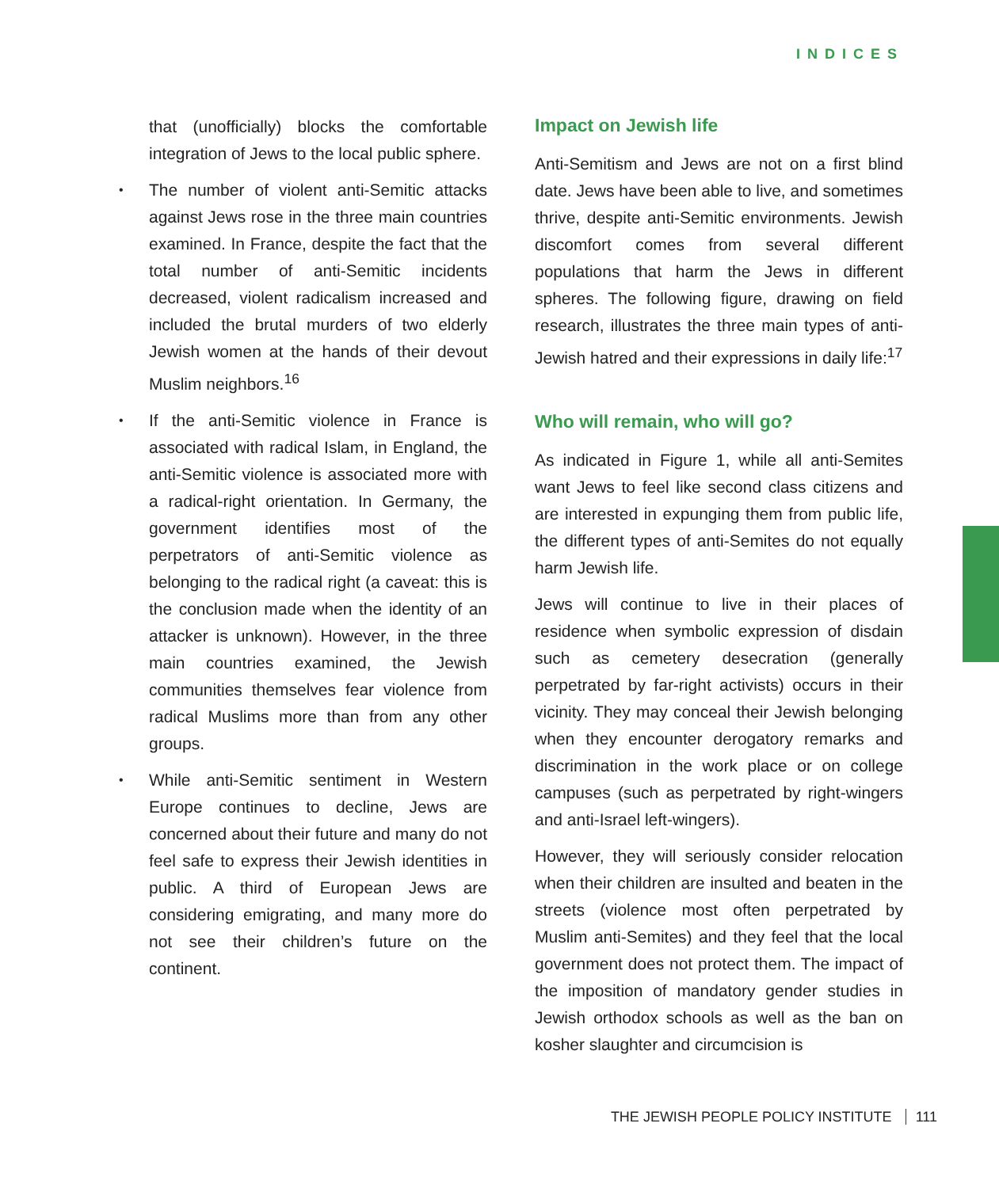INDICES
that (unofficially) blocks the comfortable integration of Jews to the local public sphere.
•
The number of violent anti-Semitic attacks against Jews rose in the three main countries examined. In France, despite the fact that the total number of anti-Semitic incidents decreased, violent radicalism increased and included the brutal murders of two elderly Jewish women at the hands of their devout Muslim neighbors.<sup>16</sup>
•
If the anti-Semitic violence in France is associated with radical Islam, in England, the anti-Semitic violence is associated more with a radical-right orientation. In Germany, the government identifies most of the perpetrators of anti-Semitic violence as belonging to the radical right (a caveat: this is the conclusion made when the identity of an attacker is unknown). However, in the three main countries examined, the Jewish communities themselves fear violence from radical Muslims more than from any other groups.
•
While anti-Semitic sentiment in Western Europe continues to decline, Jews are concerned about their future and many do not feel safe to express their Jewish identities in public. A third of European Jews are considering emigrating, and many more do not see their children’s future on the continent.
Impact on Jewish life
Anti-Semitism and Jews are not on a first blind date. Jews have been able to live, and sometimes thrive, despite anti-Semitic environments. Jewish discomfort comes from several different populations that harm the Jews in different spheres. The following figure, drawing on field research, illustrates the three main types of anti-Jewish hatred and their expressions in daily life:<sup>17</sup>
Who will remain, who will go?
As indicated in Figure 1, while all anti-Semites want Jews to feel like second class citizens and are interested in expunging them from public life, the different types of anti-Semites do not equally harm Jewish life.
Jews will continue to live in their places of residence when symbolic expression of disdain such as cemetery desecration (generally perpetrated by far-right activists) occurs in their vicinity. They may conceal their Jewish belonging when they encounter derogatory remarks and discrimination in the work place or on college campuses (such as perpetrated by right-wingers and anti-Israel left-wingers).
However, they will seriously consider relocation when their children are insulted and beaten in the streets (violence most often perpetrated by Muslim anti-Semites) and they feel that the local government does not protect them. The impact of the imposition of mandatory gender studies in Jewish orthodox schools as well as the ban on kosher slaughter and circumcision is
THE JEWISH PEOPLE POLICY INSTITUTE 111